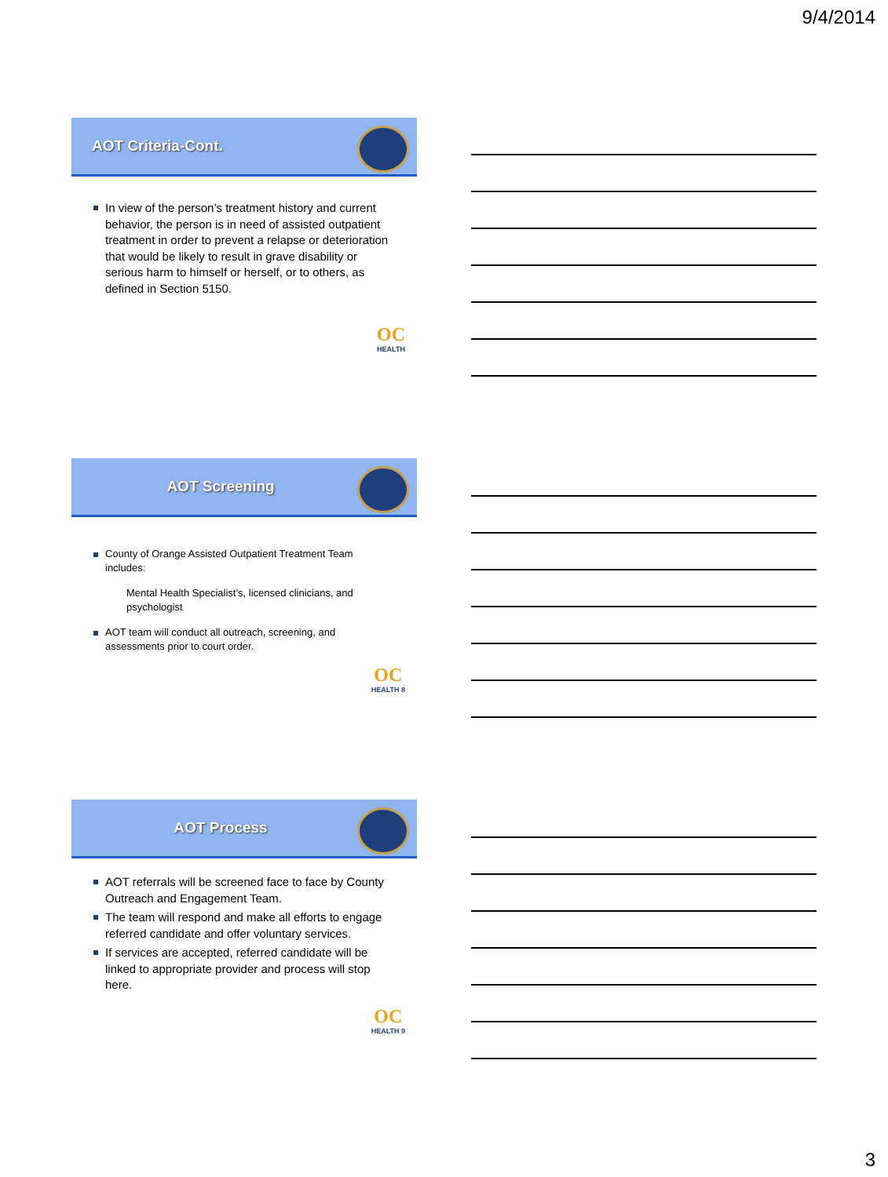9/4/2014
AOT Criteria-Cont.
In view of the person’s treatment history and current behavior, the person is in need of assisted outpatient treatment in order to prevent a relapse or deterioration that would be likely to result in grave disability or serious harm to himself or herself, or to others, as defined in Section 5150.
OC
HEALTH
AOT Screening
County of Orange Assisted Outpatient Treatment Team includes:
Mental Health Specialist’s, licensed clinicians, and psychologist
AOT team will conduct all outreach, screening, and assessments prior to court order.
OC
HEALTH 8
AOT Process
AOT referrals will be screened face to face by County Outreach and Engagement Team.
The team will respond and make all efforts to engage referred candidate and offer voluntary services.
If services are accepted, referred candidate will be linked to appropriate provider and process will stop here.
OC
HEALTH 9
3